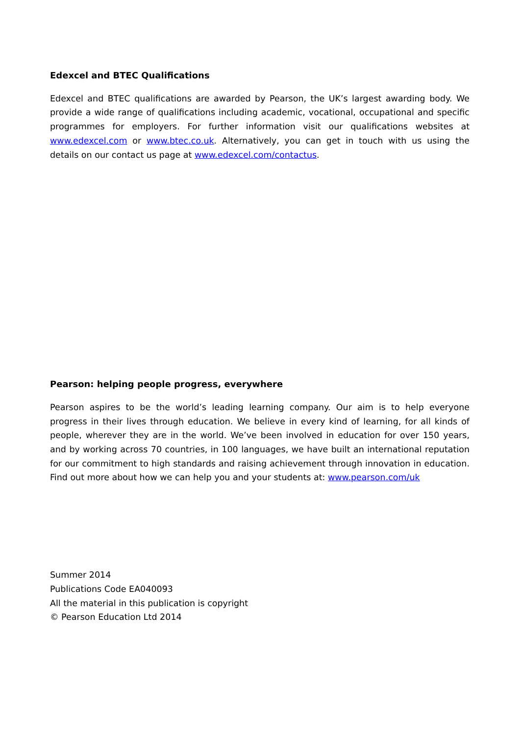Edexcel and BTEC Qualifications
Edexcel and BTEC qualifications are awarded by Pearson, the UK’s largest awarding body. We provide a wide range of qualifications including academic, vocational, occupational and specific programmes for employers. For further information visit our qualifications websites at www.edexcel.com or www.btec.co.uk. Alternatively, you can get in touch with us using the details on our contact us page at www.edexcel.com/contactus.
Pearson: helping people progress, everywhere
Pearson aspires to be the world’s leading learning company. Our aim is to help everyone progress in their lives through education. We believe in every kind of learning, for all kinds of people, wherever they are in the world. We’ve been involved in education for over 150 years, and by working across 70 countries, in 100 languages, we have built an international reputation for our commitment to high standards and raising achievement through innovation in education. Find out more about how we can help you and your students at: www.pearson.com/uk
Summer 2014
Publications Code EA040093
All the material in this publication is copyright
© Pearson Education Ltd 2014